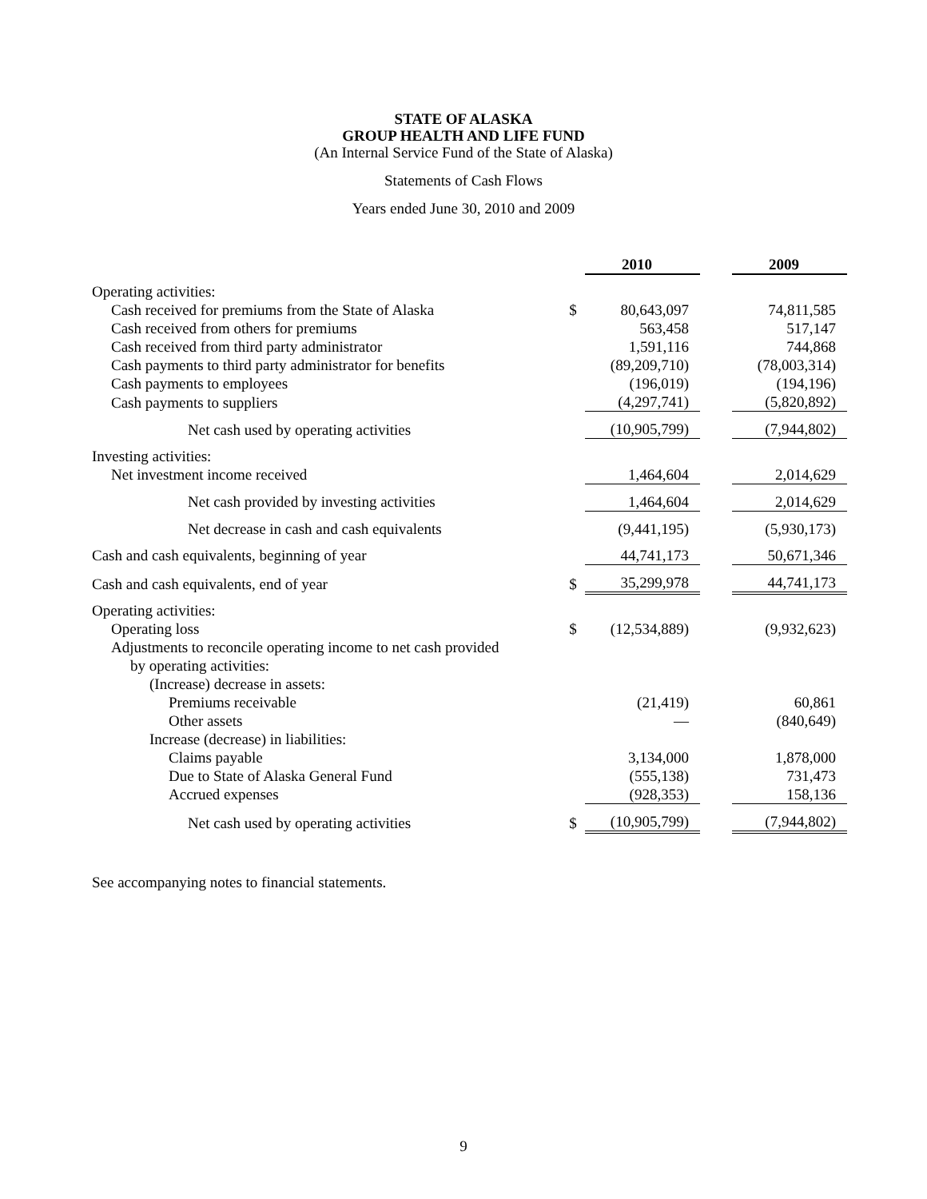STATE OF ALASKA
GROUP HEALTH AND LIFE FUND
(An Internal Service Fund of the State of Alaska)
Statements of Cash Flows
Years ended June 30, 2010 and 2009
| | | 2010 | | 2009 |
| Operating activities: | | | | |
| Cash received for premiums from the State of Alaska | $ | 80,643,097 | | 74,811,585 |
| Cash received from others for premiums | | 563,458 | | 517,147 |
| Cash received from third party administrator | | 1,591,116 | | 744,868 |
| Cash payments to third party administrator for benefits | | (89,209,710) | | (78,003,314) |
| Cash payments to employees | | (196,019) | | (194,196) |
| Cash payments to suppliers | | (4,297,741) | | (5,820,892) |
| Net cash used by operating activities | | (10,905,799) | | (7,944,802) |
| Investing activities: | | | | |
| Net investment income received | | 1,464,604 | | 2,014,629 |
| Net cash provided by investing activities | | 1,464,604 | | 2,014,629 |
| Net decrease in cash and cash equivalents | | (9,441,195) | | (5,930,173) |
| Cash and cash equivalents, beginning of year | | 44,741,173 | | 50,671,346 |
| Cash and cash equivalents, end of year | $ | 35,299,978 | | 44,741,173 |
| Operating activities: | | | | |
| Operating loss | $ | (12,534,889) | | (9,932,623) |
| Adjustments to reconcile operating income to net cash provided | | | | |
| by operating activities: | | | | |
| (Increase) decrease in assets: | | | | |
| Premiums receivable | | (21,419) | | 60,861 |
| Other assets | | — | | (840,649) |
| Increase (decrease) in liabilities: | | | | |
| Claims payable | | 3,134,000 | | 1,878,000 |
| Due to State of Alaska General Fund | | (555,138) | | 731,473 |
| Accrued expenses | | (928,353) | | 158,136 |
| Net cash used by operating activities | $ | (10,905,799) | | (7,944,802) |
See accompanying notes to financial statements.
9